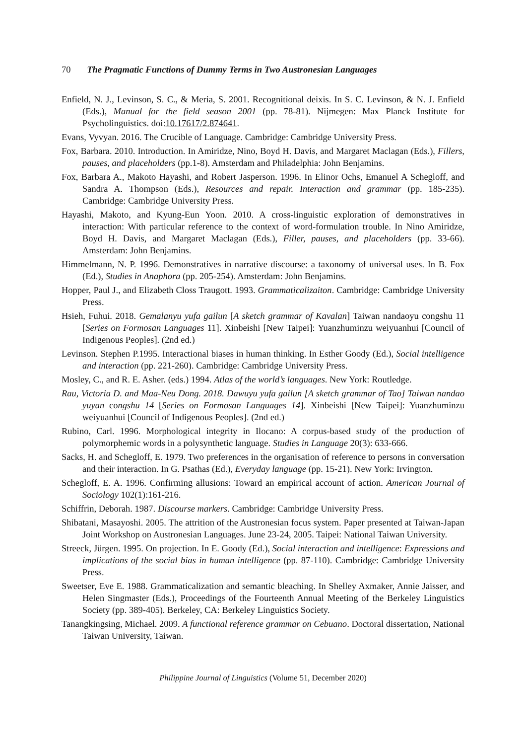70 The Pragmatic Functions of Dummy Terms in Two Austronesian Languages
Enfield, N. J., Levinson, S. C., & Meria, S. 2001. Recognitional deixis. In S. C. Levinson, & N. J. Enfield (Eds.), Manual for the field season 2001 (pp. 78-81). Nijmegen: Max Planck Institute for Psycholinguistics. doi:10.17617/2.874641.
Evans, Vyvyan. 2016. The Crucible of Language. Cambridge: Cambridge University Press.
Fox, Barbara. 2010. Introduction. In Amiridze, Nino, Boyd H. Davis, and Margaret Maclagan (Eds.), Fillers, pauses, and placeholders (pp.1-8). Amsterdam and Philadelphia: John Benjamins.
Fox, Barbara A., Makoto Hayashi, and Robert Jasperson. 1996. In Elinor Ochs, Emanuel A Schegloff, and Sandra A. Thompson (Eds.), Resources and repair. Interaction and grammar (pp. 185-235). Cambridge: Cambridge University Press.
Hayashi, Makoto, and Kyung-Eun Yoon. 2010. A cross-linguistic exploration of demonstratives in interaction: With particular reference to the context of word-formulation trouble. In Nino Amiridze, Boyd H. Davis, and Margaret Maclagan (Eds.), Filler, pauses, and placeholders (pp. 33-66). Amsterdam: John Benjamins.
Himmelmann, N. P. 1996. Demonstratives in narrative discourse: a taxonomy of universal uses. In B. Fox (Ed.), Studies in Anaphora (pp. 205-254). Amsterdam: John Benjamins.
Hopper, Paul J., and Elizabeth Closs Traugott. 1993. Grammaticalizaiton. Cambridge: Cambridge University Press.
Hsieh, Fuhui. 2018. Gemalanyu yufa gailun [A sketch grammar of Kavalan] Taiwan nandaoyu congshu 11 [Series on Formosan Languages 11]. Xinbeishi [New Taipei]: Yuanzhuminzu weiyuanhui [Council of Indigenous Peoples]. (2nd ed.)
Levinson. Stephen P.1995. Interactional biases in human thinking. In Esther Goody (Ed.), Social intelligence and interaction (pp. 221-260). Cambridge: Cambridge University Press.
Mosley, C., and R. E. Asher. (eds.) 1994. Atlas of the world’s languages. New York: Routledge.
Rau, Victoria D. and Maa-Neu Dong. 2018. Dawuyu yufa gailun [A sketch grammar of Tao] Taiwan nandao yuyan congshu 14 [Series on Formosan Languages 14]. Xinbeishi [New Taipei]: Yuanzhuminzu weiyuanhui [Council of Indigenous Peoples]. (2nd ed.)
Rubino, Carl. 1996. Morphological integrity in Ilocano: A corpus-based study of the production of polymorphemic words in a polysynthetic language. Studies in Language 20(3): 633-666.
Sacks, H. and Schegloff, E. 1979. Two preferences in the organisation of reference to persons in conversation and their interaction. In G. Psathas (Ed.), Everyday language (pp. 15-21). New York: Irvington.
Schegloff, E. A. 1996. Confirming allusions: Toward an empirical account of action. American Journal of Sociology 102(1):161-216.
Schiffrin, Deborah. 1987. Discourse markers. Cambridge: Cambridge University Press.
Shibatani, Masayoshi. 2005. The attrition of the Austronesian focus system. Paper presented at Taiwan-Japan Joint Workshop on Austronesian Languages. June 23-24, 2005. Taipei: National Taiwan University.
Streeck, Jürgen. 1995. On projection. In E. Goody (Ed.), Social interaction and intelligence: Expressions and implications of the social bias in human intelligence (pp. 87-110). Cambridge: Cambridge University Press.
Sweetser, Eve E. 1988. Grammaticalization and semantic bleaching. In Shelley Axmaker, Annie Jaisser, and Helen Singmaster (Eds.), Proceedings of the Fourteenth Annual Meeting of the Berkeley Linguistics Society (pp. 389-405). Berkeley, CA: Berkeley Linguistics Society.
Tanangkingsing, Michael. 2009. A functional reference grammar on Cebuano. Doctoral dissertation, National Taiwan University, Taiwan.
Philippine Journal of Linguistics (Volume 51, December 2020)